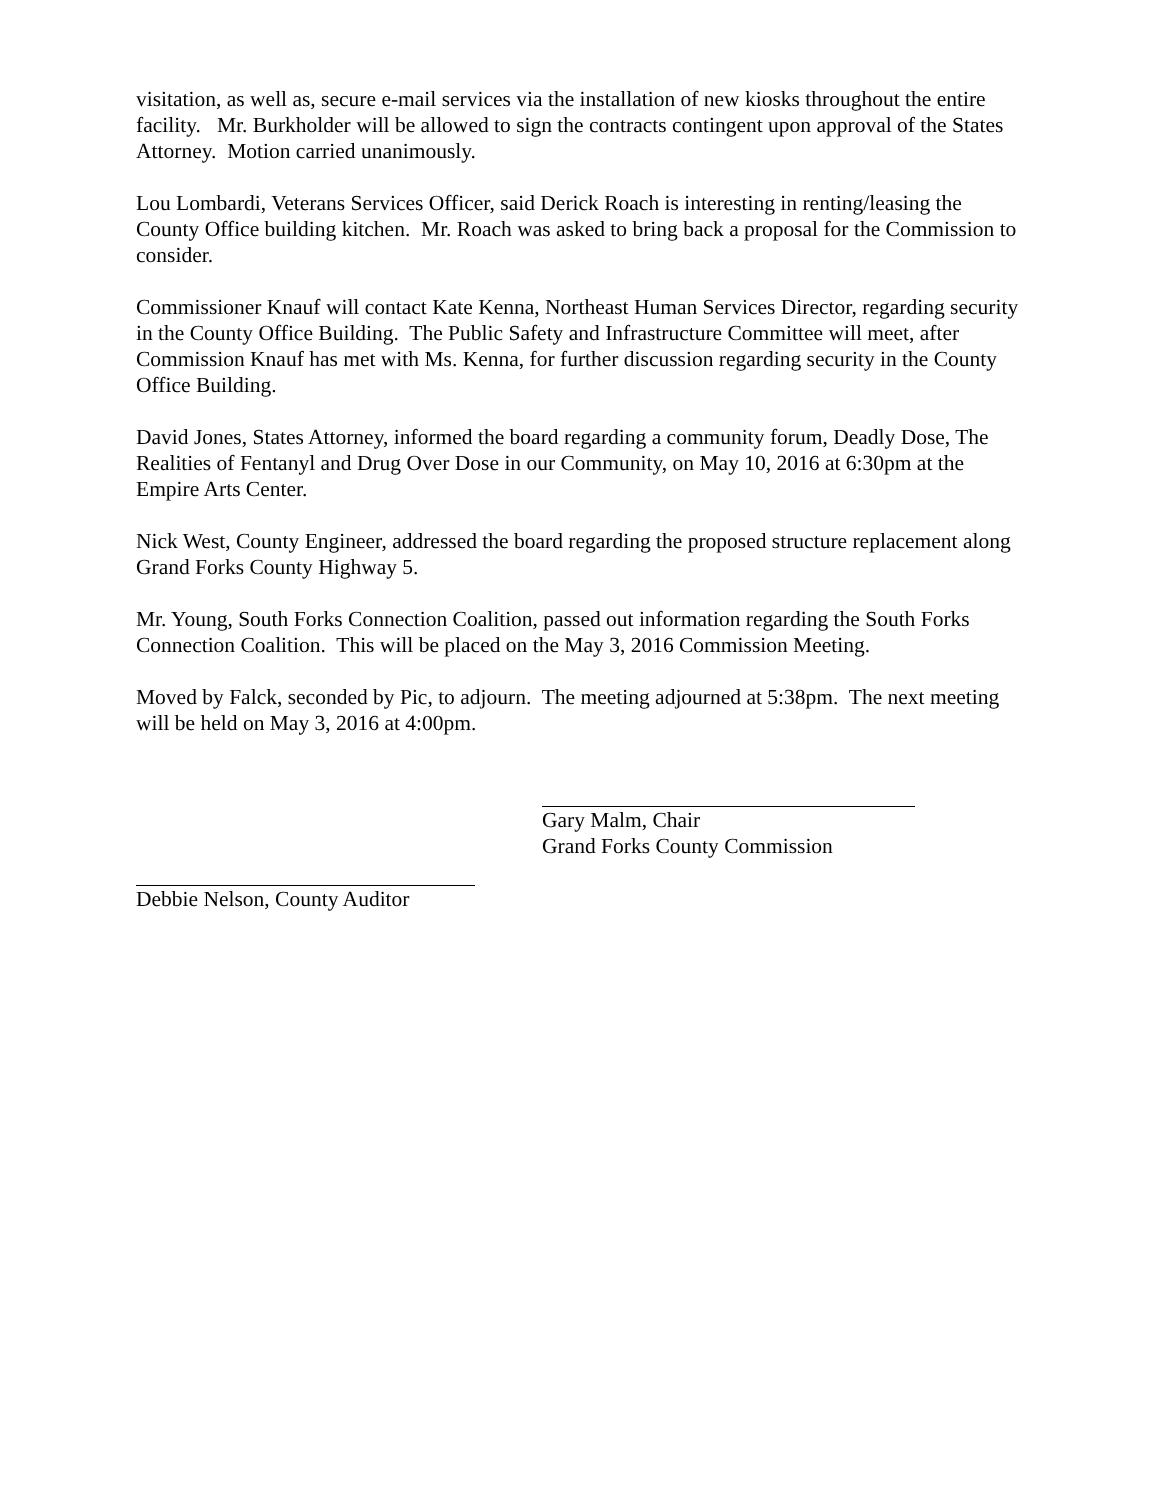visitation, as well as, secure e-mail services via the installation of new kiosks throughout the entire facility. Mr. Burkholder will be allowed to sign the contracts contingent upon approval of the States Attorney. Motion carried unanimously.
Lou Lombardi, Veterans Services Officer, said Derick Roach is interesting in renting/leasing the County Office building kitchen. Mr. Roach was asked to bring back a proposal for the Commission to consider.
Commissioner Knauf will contact Kate Kenna, Northeast Human Services Director, regarding security in the County Office Building. The Public Safety and Infrastructure Committee will meet, after Commission Knauf has met with Ms. Kenna, for further discussion regarding security in the County Office Building.
David Jones, States Attorney, informed the board regarding a community forum, Deadly Dose, The Realities of Fentanyl and Drug Over Dose in our Community, on May 10, 2016 at 6:30pm at the Empire Arts Center.
Nick West, County Engineer, addressed the board regarding the proposed structure replacement along Grand Forks County Highway 5.
Mr. Young, South Forks Connection Coalition, passed out information regarding the South Forks Connection Coalition. This will be placed on the May 3, 2016 Commission Meeting.
Moved by Falck, seconded by Pic, to adjourn. The meeting adjourned at 5:38pm. The next meeting will be held on May 3, 2016 at 4:00pm.
Gary Malm, Chair
Grand Forks County Commission
Debbie Nelson, County Auditor